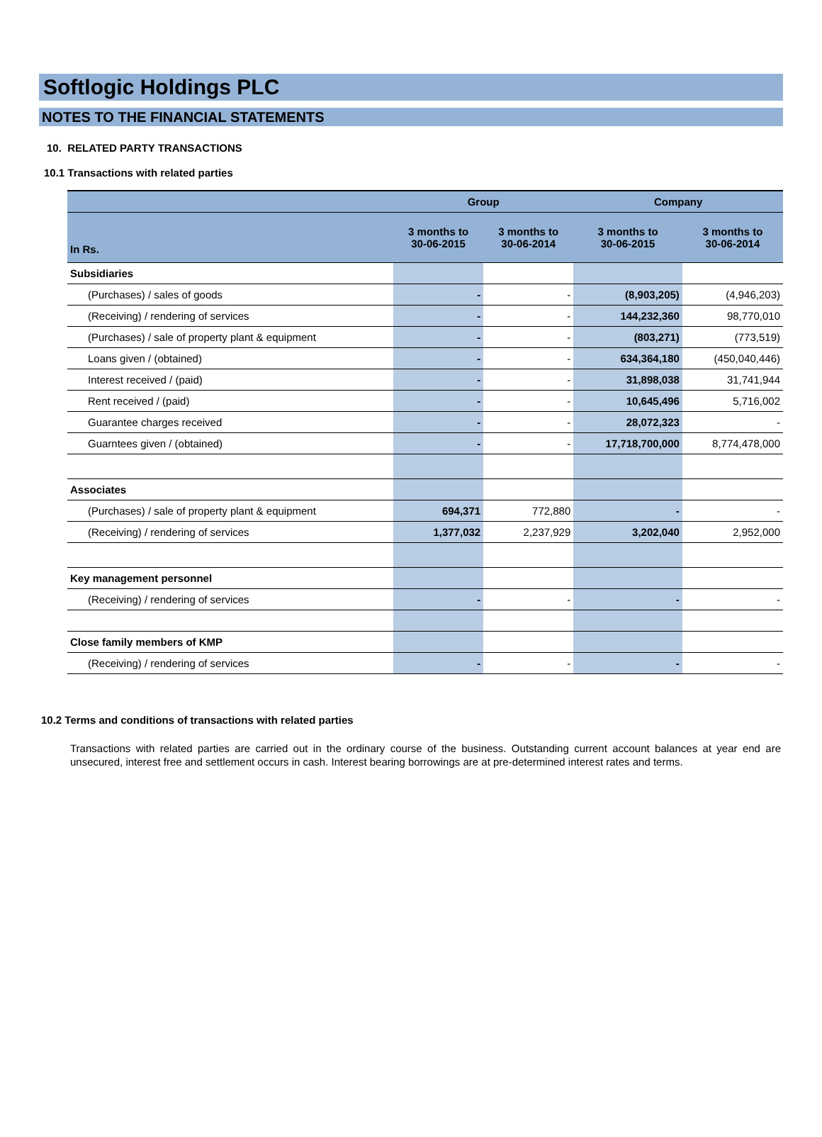Softlogic Holdings PLC
NOTES TO THE FINANCIAL STATEMENTS
10. RELATED PARTY TRANSACTIONS
10.1 Transactions with related parties
| | Group | | Company | |
| --- | --- | --- | --- | --- |
| In Rs. | 3 months to 30-06-2015 | 3 months to 30-06-2014 | 3 months to 30-06-2015 | 3 months to 30-06-2014 |
| Subsidiaries | | | | |
| (Purchases) / sales of goods | - | - | (8,903,205) | (4,946,203) |
| (Receiving) / rendering of services | - | - | 144,232,360 | 98,770,010 |
| (Purchases) / sale of property plant & equipment | - | - | (803,271) | (773,519) |
| Loans given / (obtained) | - | - | 634,364,180 | (450,040,446) |
| Interest received / (paid) | - | - | 31,898,038 | 31,741,944 |
| Rent received / (paid) | - | - | 10,645,496 | 5,716,002 |
| Guarantee charges received | - | - | 28,072,323 | - |
| Guarntees given / (obtained) | - | - | 17,718,700,000 | 8,774,478,000 |
| Associates | | | | |
| (Purchases) / sale of property plant & equipment | 694,371 | 772,880 | - | - |
| (Receiving) / rendering of services | 1,377,032 | 2,237,929 | 3,202,040 | 2,952,000 |
| Key management personnel | | | | |
| (Receiving) / rendering of services | - | - | - | - |
| Close family members of KMP | | | | |
| (Receiving) / rendering of services | - | - | - | - |
10.2 Terms and conditions of transactions with related parties
Transactions with related parties are carried out in the ordinary course of the business. Outstanding current account balances at year end are unsecured, interest free and settlement occurs in cash. Interest bearing borrowings are at pre-determined interest rates and terms.